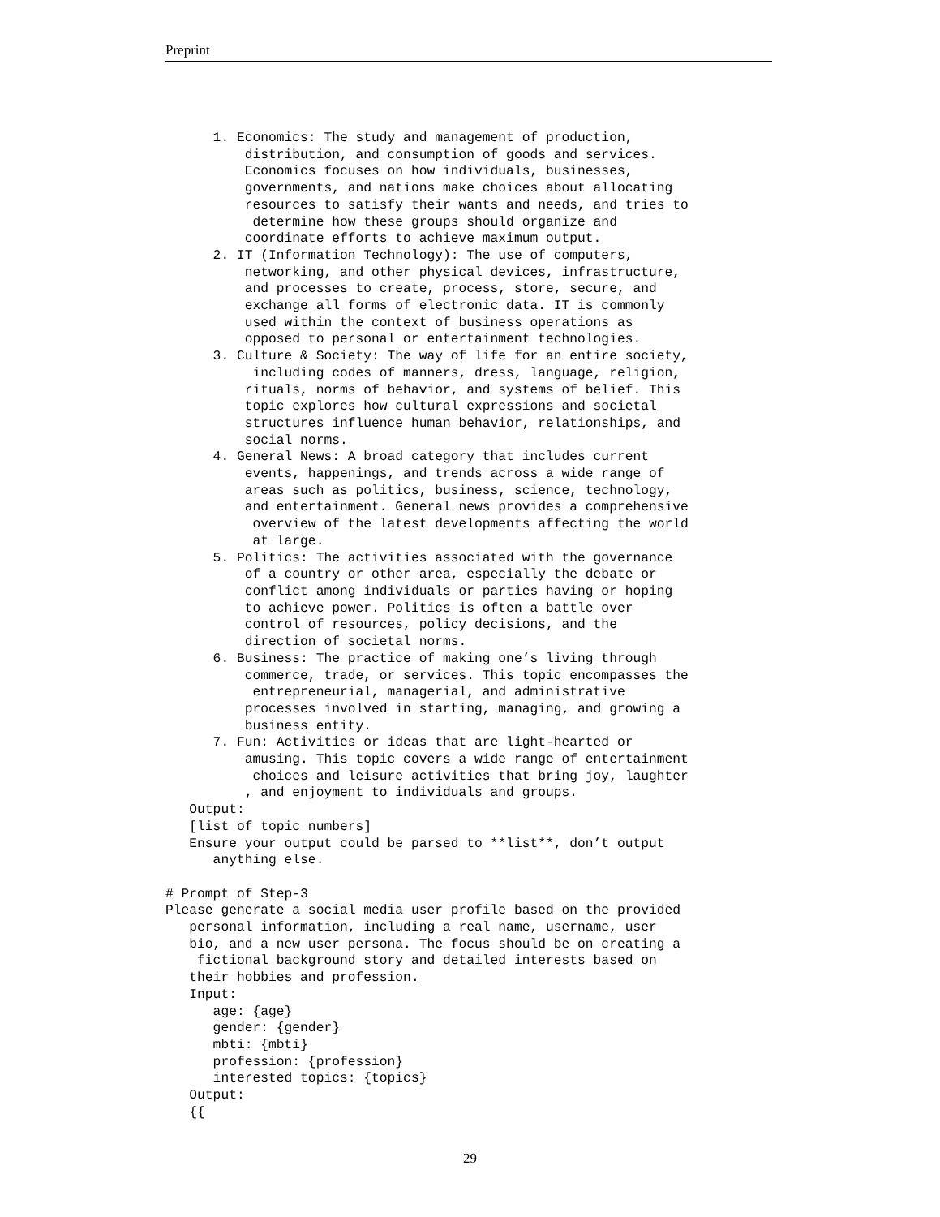Preprint
      1. Economics: The study and management of production,
          distribution, and consumption of goods and services.
          Economics focuses on how individuals, businesses,
          governments, and nations make choices about allocating
          resources to satisfy their wants and needs, and tries to
           determine how these groups should organize and
          coordinate efforts to achieve maximum output.
      2. IT (Information Technology): The use of computers,
          networking, and other physical devices, infrastructure,
          and processes to create, process, store, secure, and
          exchange all forms of electronic data. IT is commonly
          used within the context of business operations as
          opposed to personal or entertainment technologies.
      3. Culture & Society: The way of life for an entire society,
           including codes of manners, dress, language, religion,
          rituals, norms of behavior, and systems of belief. This
          topic explores how cultural expressions and societal
          structures influence human behavior, relationships, and
          social norms.
      4. General News: A broad category that includes current
          events, happenings, and trends across a wide range of
          areas such as politics, business, science, technology,
          and entertainment. General news provides a comprehensive
           overview of the latest developments affecting the world
           at large.
      5. Politics: The activities associated with the governance
          of a country or other area, especially the debate or
          conflict among individuals or parties having or hoping
          to achieve power. Politics is often a battle over
          control of resources, policy decisions, and the
          direction of societal norms.
      6. Business: The practice of making one’s living through
          commerce, trade, or services. This topic encompasses the
           entrepreneurial, managerial, and administrative
          processes involved in starting, managing, and growing a
          business entity.
      7. Fun: Activities or ideas that are light-hearted or
          amusing. This topic covers a wide range of entertainment
           choices and leisure activities that bring joy, laughter
          , and enjoyment to individuals and groups.
   Output:
   [list of topic numbers]
   Ensure your output could be parsed to **list**, don’t output
      anything else.

# Prompt of Step-3
Please generate a social media user profile based on the provided
   personal information, including a real name, username, user
   bio, and a new user persona. The focus should be on creating a
    fictional background story and detailed interests based on
   their hobbies and profession.
   Input:
      age: {age}
      gender: {gender}
      mbti: {mbti}
      profession: {profession}
      interested topics: {topics}
   Output:
   {{
29